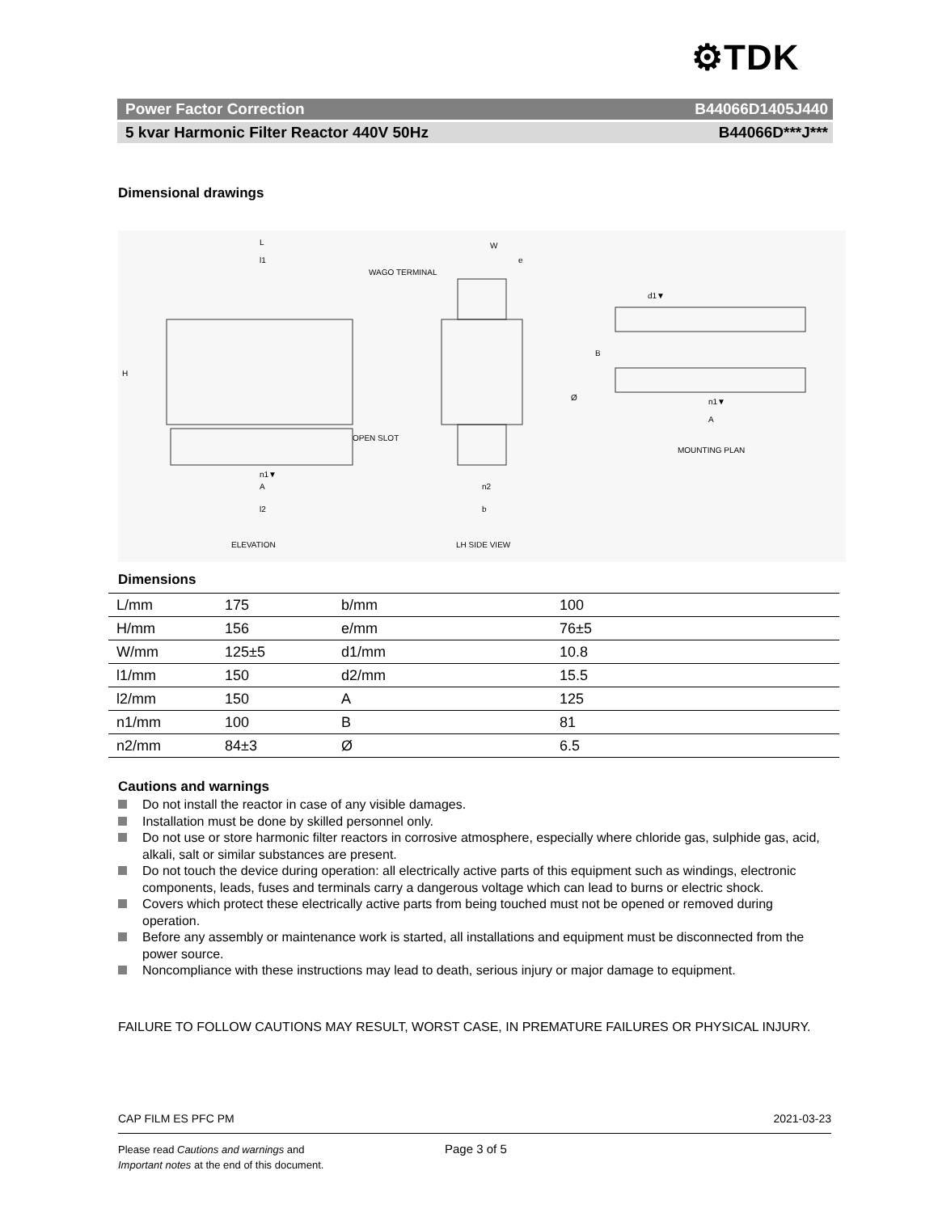⚙TDK
Power Factor Correction B44066D1405J440
5 kvar Harmonic Filter Reactor 440V 50Hz B44066D***J***
Dimensional drawings
L
l1
WAGO TERMINAL
OPEN SLOT
n1▼
A
l2
H
W
e
n2
b
Ø
B
d1▼
n1▼
A
ELEVATION
LH SIDE VIEW
MOUNTING PLAN
Dimensions
| L/mm | 175 | b/mm | 100 |
| H/mm | 156 | e/mm | 76±5 |
| W/mm | 125±5 | d1/mm | 10.8 |
| l1/mm | 150 | d2/mm | 15.5 |
| l2/mm | 150 | A | 125 |
| n1/mm | 100 | B | 81 |
| n2/mm | 84±3 | Ø | 6.5 |
Cautions and warnings
Do not install the reactor in case of any visible damages.
Installation must be done by skilled personnel only.
Do not use or store harmonic filter reactors in corrosive atmosphere, especially where chloride gas, sulphide gas, acid, alkali, salt or similar substances are present.
Do not touch the device during operation: all electrically active parts of this equipment such as windings, electronic components, leads, fuses and terminals carry a dangerous voltage which can lead to burns or electric shock.
Covers which protect these electrically active parts from being touched must not be opened or removed during operation.
Before any assembly or maintenance work is started, all installations and equipment must be disconnected from the power source.
Noncompliance with these instructions may lead to death, serious injury or major damage to equipment.
FAILURE TO FOLLOW CAUTIONS MAY RESULT, WORST CASE, IN PREMATURE FAILURES OR PHYSICAL INJURY.
CAP FILM ES PFC PM 2021-03-23
Please read Cautions and warnings and
Important notes at the end of this document.
Page 3 of 5